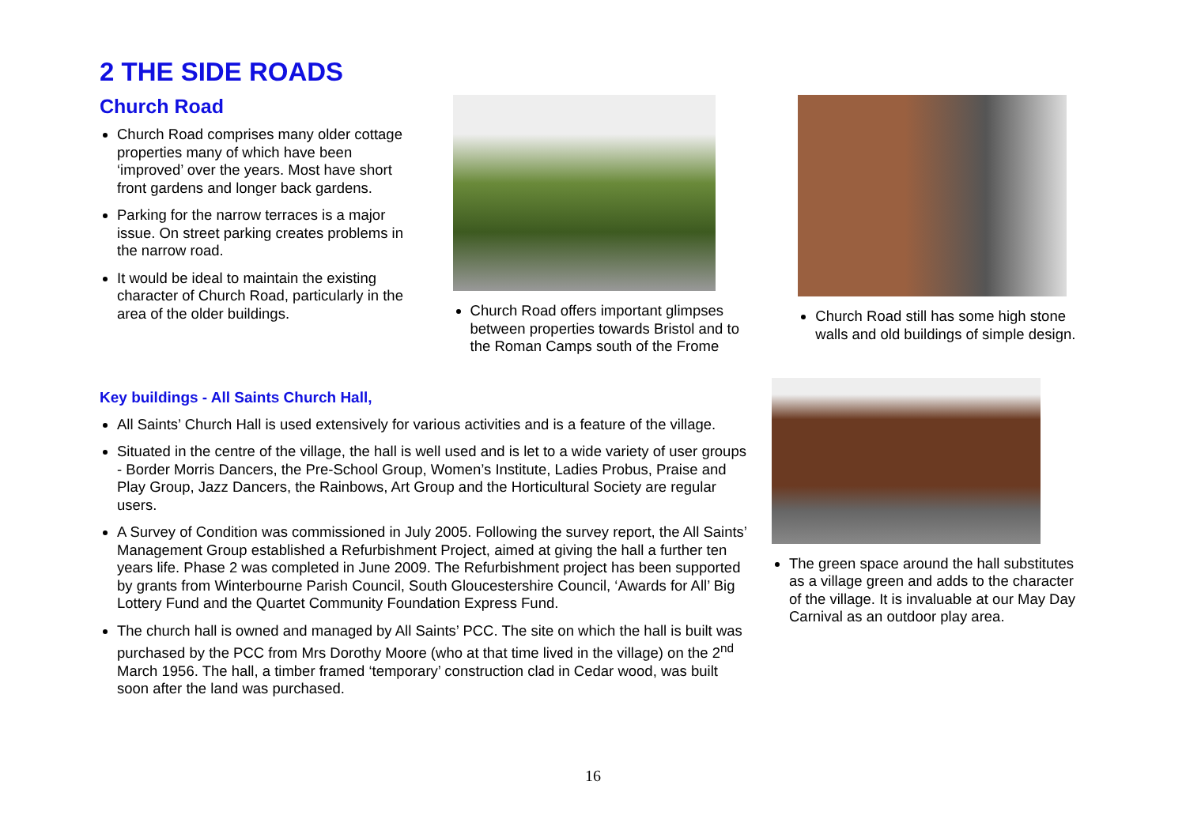2 THE SIDE ROADS
Church Road
Church Road comprises many older cottage properties many of which have been ‘improved’ over the years. Most have short front gardens and longer back gardens.
Parking for the narrow terraces is a major issue. On street parking creates problems in the narrow road.
It would be ideal to maintain the existing character of Church Road, particularly in the area of the older buildings.
Church Road offers important glimpses between properties towards Bristol and to the Roman Camps south of the Frome
Church Road still has some high stone walls and old buildings of simple design.
Key buildings - All Saints Church Hall,
All Saints’ Church Hall is used extensively for various activities and is a feature of the village.
Situated in the centre of the village, the hall is well used and is let to a wide variety of user groups - Border Morris Dancers, the Pre-School Group, Women’s Institute, Ladies Probus, Praise and Play Group, Jazz Dancers, the Rainbows, Art Group and the Horticultural Society are regular users.
A Survey of Condition was commissioned in July 2005. Following the survey report, the All Saints’ Management Group established a Refurbishment Project, aimed at giving the hall a further ten years life. Phase 2 was completed in June 2009. The Refurbishment project has been supported by grants from Winterbourne Parish Council, South Gloucestershire Council, ‘Awards for All’ Big Lottery Fund and the Quartet Community Foundation Express Fund.
The church hall is owned and managed by All Saints’ PCC. The site on which the hall is built was purchased by the PCC from Mrs Dorothy Moore (who at that time lived in the village) on the 2<sup>nd</sup> March 1956. The hall, a timber framed ‘temporary’ construction clad in Cedar wood, was built soon after the land was purchased.
The green space around the hall substitutes as a village green and adds to the character of the village. It is invaluable at our May Day Carnival as an outdoor play area.
16